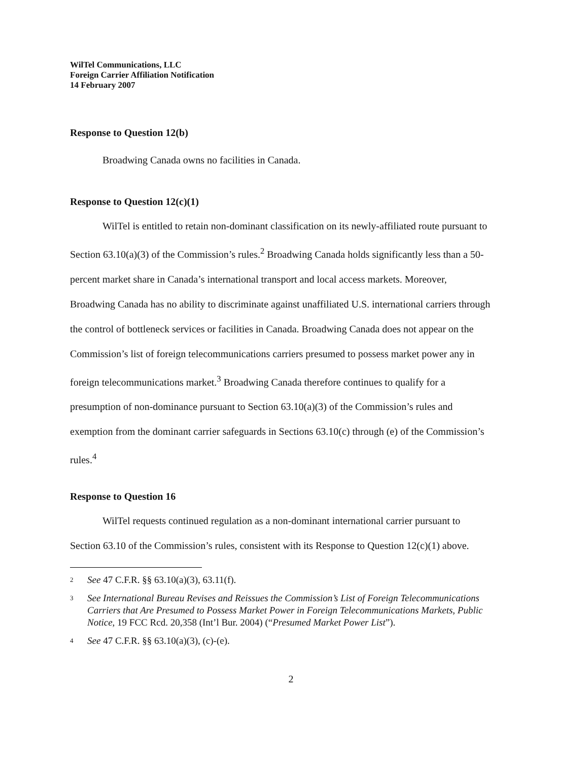WilTel Communications, LLC
Foreign Carrier Affiliation Notification
14 February 2007
Response to Question 12(b)
Broadwing Canada owns no facilities in Canada.
Response to Question 12(c)(1)
WilTel is entitled to retain non-dominant classification on its newly-affiliated route pursuant to Section 63.10(a)(3) of the Commission’s rules.<sup>2</sup> Broadwing Canada holds significantly less than a 50-percent market share in Canada’s international transport and local access markets. Moreover, Broadwing Canada has no ability to discriminate against unaffiliated U.S. international carriers through the control of bottleneck services or facilities in Canada. Broadwing Canada does not appear on the Commission’s list of foreign telecommunications carriers presumed to possess market power any in foreign telecommunications market.<sup>3</sup> Broadwing Canada therefore continues to qualify for a presumption of non-dominance pursuant to Section 63.10(a)(3) of the Commission’s rules and exemption from the dominant carrier safeguards in Sections 63.10(c) through (e) of the Commission’s rules.<sup>4</sup>
Response to Question 16
WilTel requests continued regulation as a non-dominant international carrier pursuant to Section 63.10 of the Commission’s rules, consistent with its Response to Question 12(c)(1) above.
2 See 47 C.F.R. §§ 63.10(a)(3), 63.11(f).
3 See International Bureau Revises and Reissues the Commission’s List of Foreign Telecommunications Carriers that Are Presumed to Possess Market Power in Foreign Telecommunications Markets, Public Notice, 19 FCC Rcd. 20,358 (Int’l Bur. 2004) (“Presumed Market Power List”).
4 See 47 C.F.R. §§ 63.10(a)(3), (c)-(e).
2